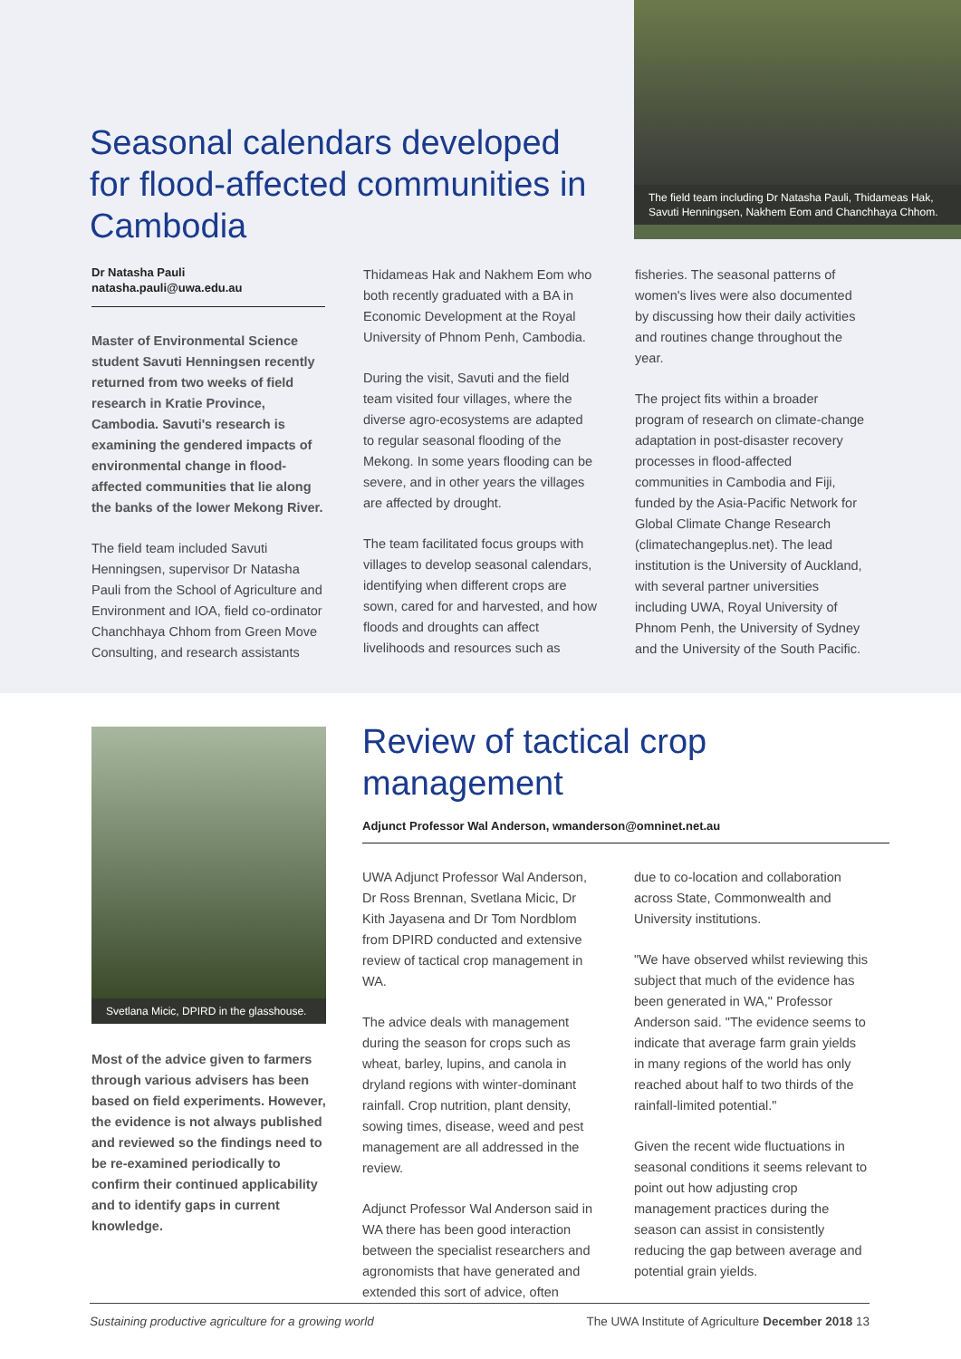The field team including Dr Natasha Pauli, Thidameas Hak, Savuti Henningsen, Nakhem Eom and Chanchhaya Chhom.
Seasonal calendars developed for flood-affected communities in Cambodia
Dr Natasha Pauli
natasha.pauli@uwa.edu.au
Master of Environmental Science student Savuti Henningsen recently returned from two weeks of field research in Kratie Province, Cambodia. Savuti's research is examining the gendered impacts of environmental change in flood-affected communities that lie along the banks of the lower Mekong River.
The field team included Savuti Henningsen, supervisor Dr Natasha Pauli from the School of Agriculture and Environment and IOA, field co-ordinator Chanchhaya Chhom from Green Move Consulting, and research assistants
Thidameas Hak and Nakhem Eom who both recently graduated with a BA in Economic Development at the Royal University of Phnom Penh, Cambodia.
During the visit, Savuti and the field team visited four villages, where the diverse agro-ecosystems are adapted to regular seasonal flooding of the Mekong. In some years flooding can be severe, and in other years the villages are affected by drought.
The team facilitated focus groups with villages to develop seasonal calendars, identifying when different crops are sown, cared for and harvested, and how floods and droughts can affect livelihoods and resources such as
fisheries. The seasonal patterns of women's lives were also documented by discussing how their daily activities and routines change throughout the year.
The project fits within a broader program of research on climate-change adaptation in post-disaster recovery processes in flood-affected communities in Cambodia and Fiji, funded by the Asia-Pacific Network for Global Climate Change Research (climatechangeplus.net). The lead institution is the University of Auckland, with several partner universities including UWA, Royal University of Phnom Penh, the University of Sydney and the University of the South Pacific.
Svetlana Micic, DPIRD in the glasshouse.
Most of the advice given to farmers through various advisers has been based on field experiments. However, the evidence is not always published and reviewed so the findings need to be re-examined periodically to confirm their continued applicability and to identify gaps in current knowledge.
Review of tactical crop management
Adjunct Professor Wal Anderson, wmanderson@omninet.net.au
UWA Adjunct Professor Wal Anderson, Dr Ross Brennan, Svetlana Micic, Dr Kith Jayasena and Dr Tom Nordblom from DPIRD conducted and extensive review of tactical crop management in WA.
The advice deals with management during the season for crops such as wheat, barley, lupins, and canola in dryland regions with winter-dominant rainfall. Crop nutrition, plant density, sowing times, disease, weed and pest management are all addressed in the review.
Adjunct Professor Wal Anderson said in WA there has been good interaction between the specialist researchers and agronomists that have generated and extended this sort of advice, often
due to co-location and collaboration across State, Commonwealth and University institutions.
"We have observed whilst reviewing this subject that much of the evidence has been generated in WA," Professor Anderson said. "The evidence seems to indicate that average farm grain yields in many regions of the world has only reached about half to two thirds of the rainfall-limited potential."
Given the recent wide fluctuations in seasonal conditions it seems relevant to point out how adjusting crop management practices during the season can assist in consistently reducing the gap between average and potential grain yields.
Sustaining productive agriculture for a growing world The UWA Institute of Agriculture December 2018 13